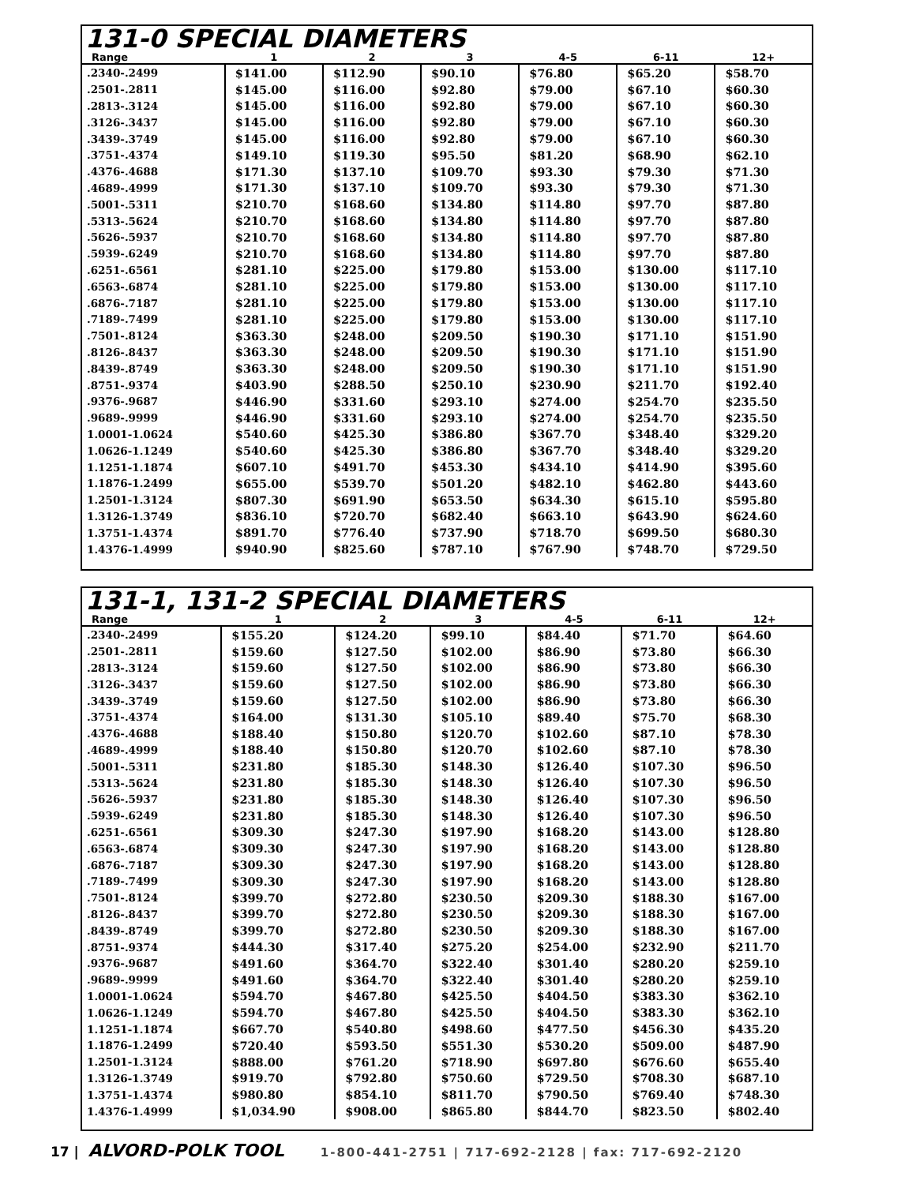131-0 SPECIAL DIAMETERS
| Range | 1 | 2 | 3 | 4-5 | 6-11 | 12+ |
| --- | --- | --- | --- | --- | --- | --- |
| .2340-.2499 | $141.00 | $112.90 | $90.10 | $76.80 | $65.20 | $58.70 |
| .2501-.2811 | $145.00 | $116.00 | $92.80 | $79.00 | $67.10 | $60.30 |
| .2813-.3124 | $145.00 | $116.00 | $92.80 | $79.00 | $67.10 | $60.30 |
| .3126-.3437 | $145.00 | $116.00 | $92.80 | $79.00 | $67.10 | $60.30 |
| .3439-.3749 | $145.00 | $116.00 | $92.80 | $79.00 | $67.10 | $60.30 |
| .3751-.4374 | $149.10 | $119.30 | $95.50 | $81.20 | $68.90 | $62.10 |
| .4376-.4688 | $171.30 | $137.10 | $109.70 | $93.30 | $79.30 | $71.30 |
| .4689-.4999 | $171.30 | $137.10 | $109.70 | $93.30 | $79.30 | $71.30 |
| .5001-.5311 | $210.70 | $168.60 | $134.80 | $114.80 | $97.70 | $87.80 |
| .5313-.5624 | $210.70 | $168.60 | $134.80 | $114.80 | $97.70 | $87.80 |
| .5626-.5937 | $210.70 | $168.60 | $134.80 | $114.80 | $97.70 | $87.80 |
| .5939-.6249 | $210.70 | $168.60 | $134.80 | $114.80 | $97.70 | $87.80 |
| .6251-.6561 | $281.10 | $225.00 | $179.80 | $153.00 | $130.00 | $117.10 |
| .6563-.6874 | $281.10 | $225.00 | $179.80 | $153.00 | $130.00 | $117.10 |
| .6876-.7187 | $281.10 | $225.00 | $179.80 | $153.00 | $130.00 | $117.10 |
| .7189-.7499 | $281.10 | $225.00 | $179.80 | $153.00 | $130.00 | $117.10 |
| .7501-.8124 | $363.30 | $248.00 | $209.50 | $190.30 | $171.10 | $151.90 |
| .8126-.8437 | $363.30 | $248.00 | $209.50 | $190.30 | $171.10 | $151.90 |
| .8439-.8749 | $363.30 | $248.00 | $209.50 | $190.30 | $171.10 | $151.90 |
| .8751-.9374 | $403.90 | $288.50 | $250.10 | $230.90 | $211.70 | $192.40 |
| .9376-.9687 | $446.90 | $331.60 | $293.10 | $274.00 | $254.70 | $235.50 |
| .9689-.9999 | $446.90 | $331.60 | $293.10 | $274.00 | $254.70 | $235.50 |
| 1.0001-1.0624 | $540.60 | $425.30 | $386.80 | $367.70 | $348.40 | $329.20 |
| 1.0626-1.1249 | $540.60 | $425.30 | $386.80 | $367.70 | $348.40 | $329.20 |
| 1.1251-1.1874 | $607.10 | $491.70 | $453.30 | $434.10 | $414.90 | $395.60 |
| 1.1876-1.2499 | $655.00 | $539.70 | $501.20 | $482.10 | $462.80 | $443.60 |
| 1.2501-1.3124 | $807.30 | $691.90 | $653.50 | $634.30 | $615.10 | $595.80 |
| 1.3126-1.3749 | $836.10 | $720.70 | $682.40 | $663.10 | $643.90 | $624.60 |
| 1.3751-1.4374 | $891.70 | $776.40 | $737.90 | $718.70 | $699.50 | $680.30 |
| 1.4376-1.4999 | $940.90 | $825.60 | $787.10 | $767.90 | $748.70 | $729.50 |
131-1, 131-2 SPECIAL DIAMETERS
| Range | 1 | 2 | 3 | 4-5 | 6-11 | 12+ |
| --- | --- | --- | --- | --- | --- | --- |
| .2340-.2499 | $155.20 | $124.20 | $99.10 | $84.40 | $71.70 | $64.60 |
| .2501-.2811 | $159.60 | $127.50 | $102.00 | $86.90 | $73.80 | $66.30 |
| .2813-.3124 | $159.60 | $127.50 | $102.00 | $86.90 | $73.80 | $66.30 |
| .3126-.3437 | $159.60 | $127.50 | $102.00 | $86.90 | $73.80 | $66.30 |
| .3439-.3749 | $159.60 | $127.50 | $102.00 | $86.90 | $73.80 | $66.30 |
| .3751-.4374 | $164.00 | $131.30 | $105.10 | $89.40 | $75.70 | $68.30 |
| .4376-.4688 | $188.40 | $150.80 | $120.70 | $102.60 | $87.10 | $78.30 |
| .4689-.4999 | $188.40 | $150.80 | $120.70 | $102.60 | $87.10 | $78.30 |
| .5001-.5311 | $231.80 | $185.30 | $148.30 | $126.40 | $107.30 | $96.50 |
| .5313-.5624 | $231.80 | $185.30 | $148.30 | $126.40 | $107.30 | $96.50 |
| .5626-.5937 | $231.80 | $185.30 | $148.30 | $126.40 | $107.30 | $96.50 |
| .5939-.6249 | $231.80 | $185.30 | $148.30 | $126.40 | $107.30 | $96.50 |
| .6251-.6561 | $309.30 | $247.30 | $197.90 | $168.20 | $143.00 | $128.80 |
| .6563-.6874 | $309.30 | $247.30 | $197.90 | $168.20 | $143.00 | $128.80 |
| .6876-.7187 | $309.30 | $247.30 | $197.90 | $168.20 | $143.00 | $128.80 |
| .7189-.7499 | $309.30 | $247.30 | $197.90 | $168.20 | $143.00 | $128.80 |
| .7501-.8124 | $399.70 | $272.80 | $230.50 | $209.30 | $188.30 | $167.00 |
| .8126-.8437 | $399.70 | $272.80 | $230.50 | $209.30 | $188.30 | $167.00 |
| .8439-.8749 | $399.70 | $272.80 | $230.50 | $209.30 | $188.30 | $167.00 |
| .8751-.9374 | $444.30 | $317.40 | $275.20 | $254.00 | $232.90 | $211.70 |
| .9376-.9687 | $491.60 | $364.70 | $322.40 | $301.40 | $280.20 | $259.10 |
| .9689-.9999 | $491.60 | $364.70 | $322.40 | $301.40 | $280.20 | $259.10 |
| 1.0001-1.0624 | $594.70 | $467.80 | $425.50 | $404.50 | $383.30 | $362.10 |
| 1.0626-1.1249 | $594.70 | $467.80 | $425.50 | $404.50 | $383.30 | $362.10 |
| 1.1251-1.1874 | $667.70 | $540.80 | $498.60 | $477.50 | $456.30 | $435.20 |
| 1.1876-1.2499 | $720.40 | $593.50 | $551.30 | $530.20 | $509.00 | $487.90 |
| 1.2501-1.3124 | $888.00 | $761.20 | $718.90 | $697.80 | $676.60 | $655.40 |
| 1.3126-1.3749 | $919.70 | $792.80 | $750.60 | $729.50 | $708.30 | $687.10 |
| 1.3751-1.4374 | $980.80 | $854.10 | $811.70 | $790.50 | $769.40 | $748.30 |
| 1.4376-1.4999 | $1,034.90 | $908.00 | $865.80 | $844.70 | $823.50 | $802.40 |
17 | ALVORD-POLK TOOL 1-800-441-2751 | 717-692-2128 | fax: 717-692-2120